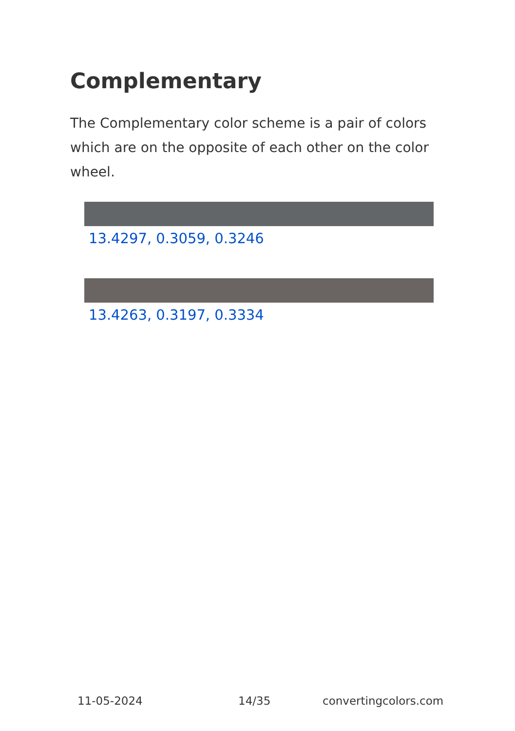Complementary
The Complementary color scheme is a pair of colors which are on the opposite of each other on the color wheel.
13.4297, 0.3059, 0.3246
13.4263, 0.3197, 0.3334
11-05-2024 14/35 convertingcolors.com